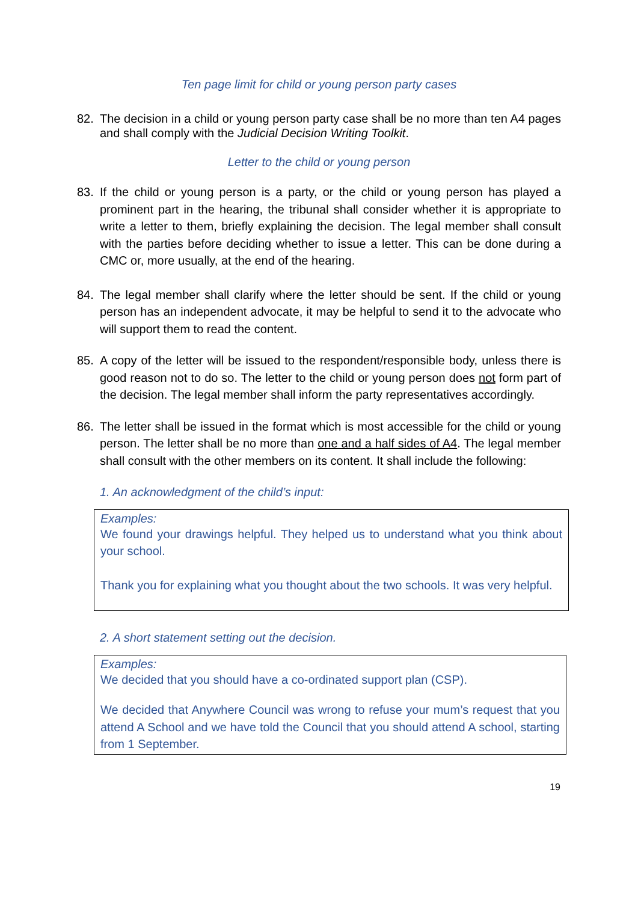Ten page limit for child or young person party cases
82. The decision in a child or young person party case shall be no more than ten A4 pages and shall comply with the Judicial Decision Writing Toolkit.
Letter to the child or young person
83. If the child or young person is a party, or the child or young person has played a prominent part in the hearing, the tribunal shall consider whether it is appropriate to write a letter to them, briefly explaining the decision. The legal member shall consult with the parties before deciding whether to issue a letter. This can be done during a CMC or, more usually, at the end of the hearing.
84. The legal member shall clarify where the letter should be sent. If the child or young person has an independent advocate, it may be helpful to send it to the advocate who will support them to read the content.
85. A copy of the letter will be issued to the respondent/responsible body, unless there is good reason not to do so. The letter to the child or young person does not form part of the decision. The legal member shall inform the party representatives accordingly.
86. The letter shall be issued in the format which is most accessible for the child or young person. The letter shall be no more than one and a half sides of A4. The legal member shall consult with the other members on its content. It shall include the following:
1. An acknowledgment of the child’s input:
Examples:
We found your drawings helpful. They helped us to understand what you think about your school.
Thank you for explaining what you thought about the two schools. It was very helpful.
2. A short statement setting out the decision.
Examples:
We decided that you should have a co-ordinated support plan (CSP).
We decided that Anywhere Council was wrong to refuse your mum’s request that you attend A School and we have told the Council that you should attend A school, starting from 1 September.
19